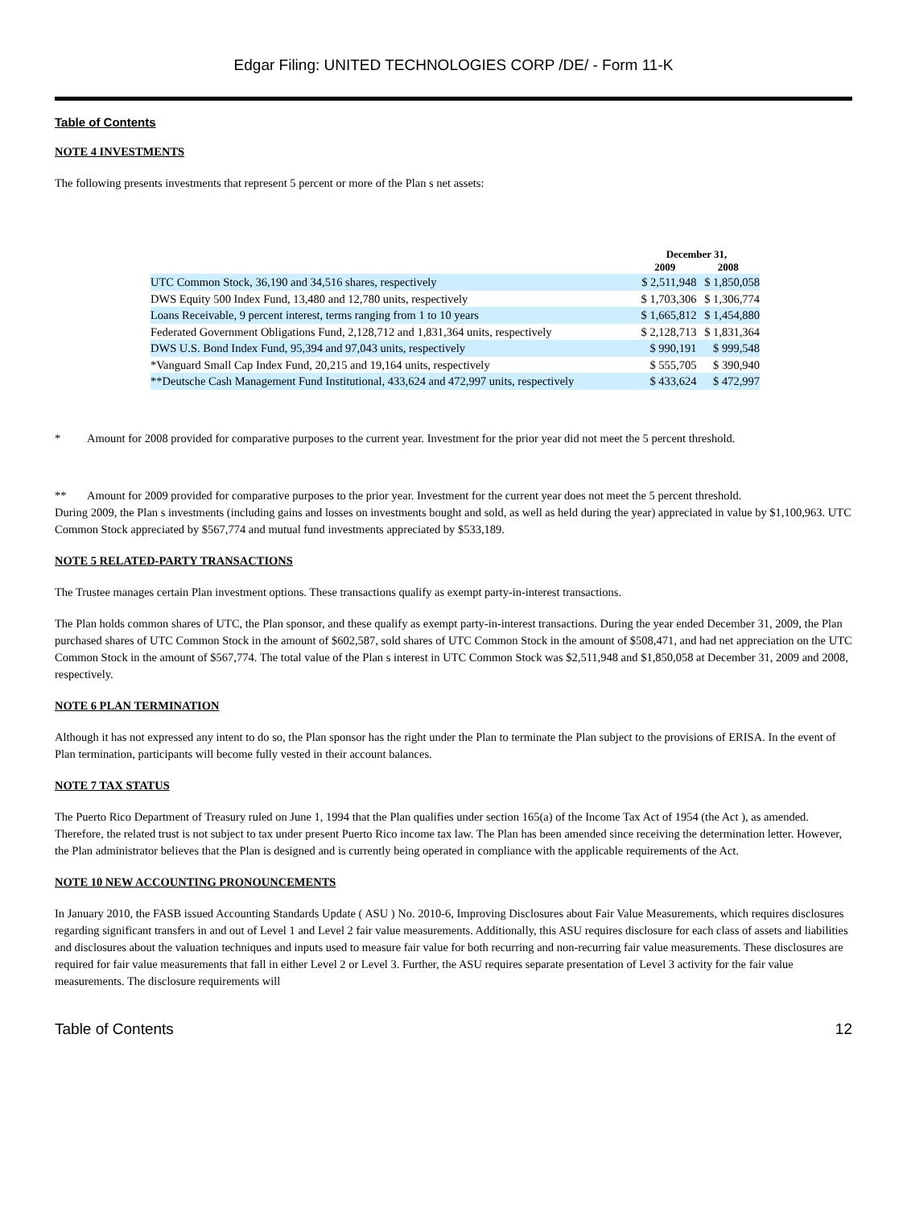Edgar Filing: UNITED TECHNOLOGIES CORP /DE/ - Form 11-K
Table of Contents
NOTE 4 INVESTMENTS
The following presents investments that represent 5 percent or more of the Plan s net assets:
| | December 31, | |
| --- | --- | --- |
| | 2009 | 2008 |
| UTC Common Stock, 36,190 and 34,516 shares, respectively | $ 2,511,948 | $ 1,850,058 |
| DWS Equity 500 Index Fund, 13,480 and 12,780 units, respectively | $ 1,703,306 | $ 1,306,774 |
| Loans Receivable, 9 percent interest, terms ranging from 1 to 10 years | $ 1,665,812 | $ 1,454,880 |
| Federated Government Obligations Fund, 2,128,712 and 1,831,364 units, respectively | $ 2,128,713 | $ 1,831,364 |
| DWS U.S. Bond Index Fund, 95,394 and 97,043 units, respectively | $ 990,191 | $ 999,548 |
| *Vanguard Small Cap Index Fund, 20,215 and 19,164 units, respectively | $ 555,705 | $ 390,940 |
| **Deutsche Cash Management Fund Institutional, 433,624 and 472,997 units, respectively | $ 433,624 | $ 472,997 |
* Amount for 2008 provided for comparative purposes to the current year. Investment for the prior year did not meet the 5 percent threshold.
** Amount for 2009 provided for comparative purposes to the prior year. Investment for the current year does not meet the 5 percent threshold.
During 2009, the Plan s investments (including gains and losses on investments bought and sold, as well as held during the year) appreciated in value by $1,100,963. UTC Common Stock appreciated by $567,774 and mutual fund investments appreciated by $533,189.
NOTE 5 RELATED-PARTY TRANSACTIONS
The Trustee manages certain Plan investment options. These transactions qualify as exempt party-in-interest transactions.
The Plan holds common shares of UTC, the Plan sponsor, and these qualify as exempt party-in-interest transactions. During the year ended December 31, 2009, the Plan purchased shares of UTC Common Stock in the amount of $602,587, sold shares of UTC Common Stock in the amount of $508,471, and had net appreciation on the UTC Common Stock in the amount of $567,774. The total value of the Plan s interest in UTC Common Stock was $2,511,948 and $1,850,058 at December 31, 2009 and 2008, respectively.
NOTE 6 PLAN TERMINATION
Although it has not expressed any intent to do so, the Plan sponsor has the right under the Plan to terminate the Plan subject to the provisions of ERISA. In the event of Plan termination, participants will become fully vested in their account balances.
NOTE 7 TAX STATUS
The Puerto Rico Department of Treasury ruled on June 1, 1994 that the Plan qualifies under section 165(a) of the Income Tax Act of 1954 (the Act ), as amended. Therefore, the related trust is not subject to tax under present Puerto Rico income tax law. The Plan has been amended since receiving the determination letter. However, the Plan administrator believes that the Plan is designed and is currently being operated in compliance with the applicable requirements of the Act.
NOTE 10 NEW ACCOUNTING PRONOUNCEMENTS
In January 2010, the FASB issued Accounting Standards Update ( ASU ) No. 2010-6, Improving Disclosures about Fair Value Measurements, which requires disclosures regarding significant transfers in and out of Level 1 and Level 2 fair value measurements. Additionally, this ASU requires disclosure for each class of assets and liabilities and disclosures about the valuation techniques and inputs used to measure fair value for both recurring and non-recurring fair value measurements. These disclosures are required for fair value measurements that fall in either Level 2 or Level 3. Further, the ASU requires separate presentation of Level 3 activity for the fair value measurements. The disclosure requirements will
Table of Contents 12